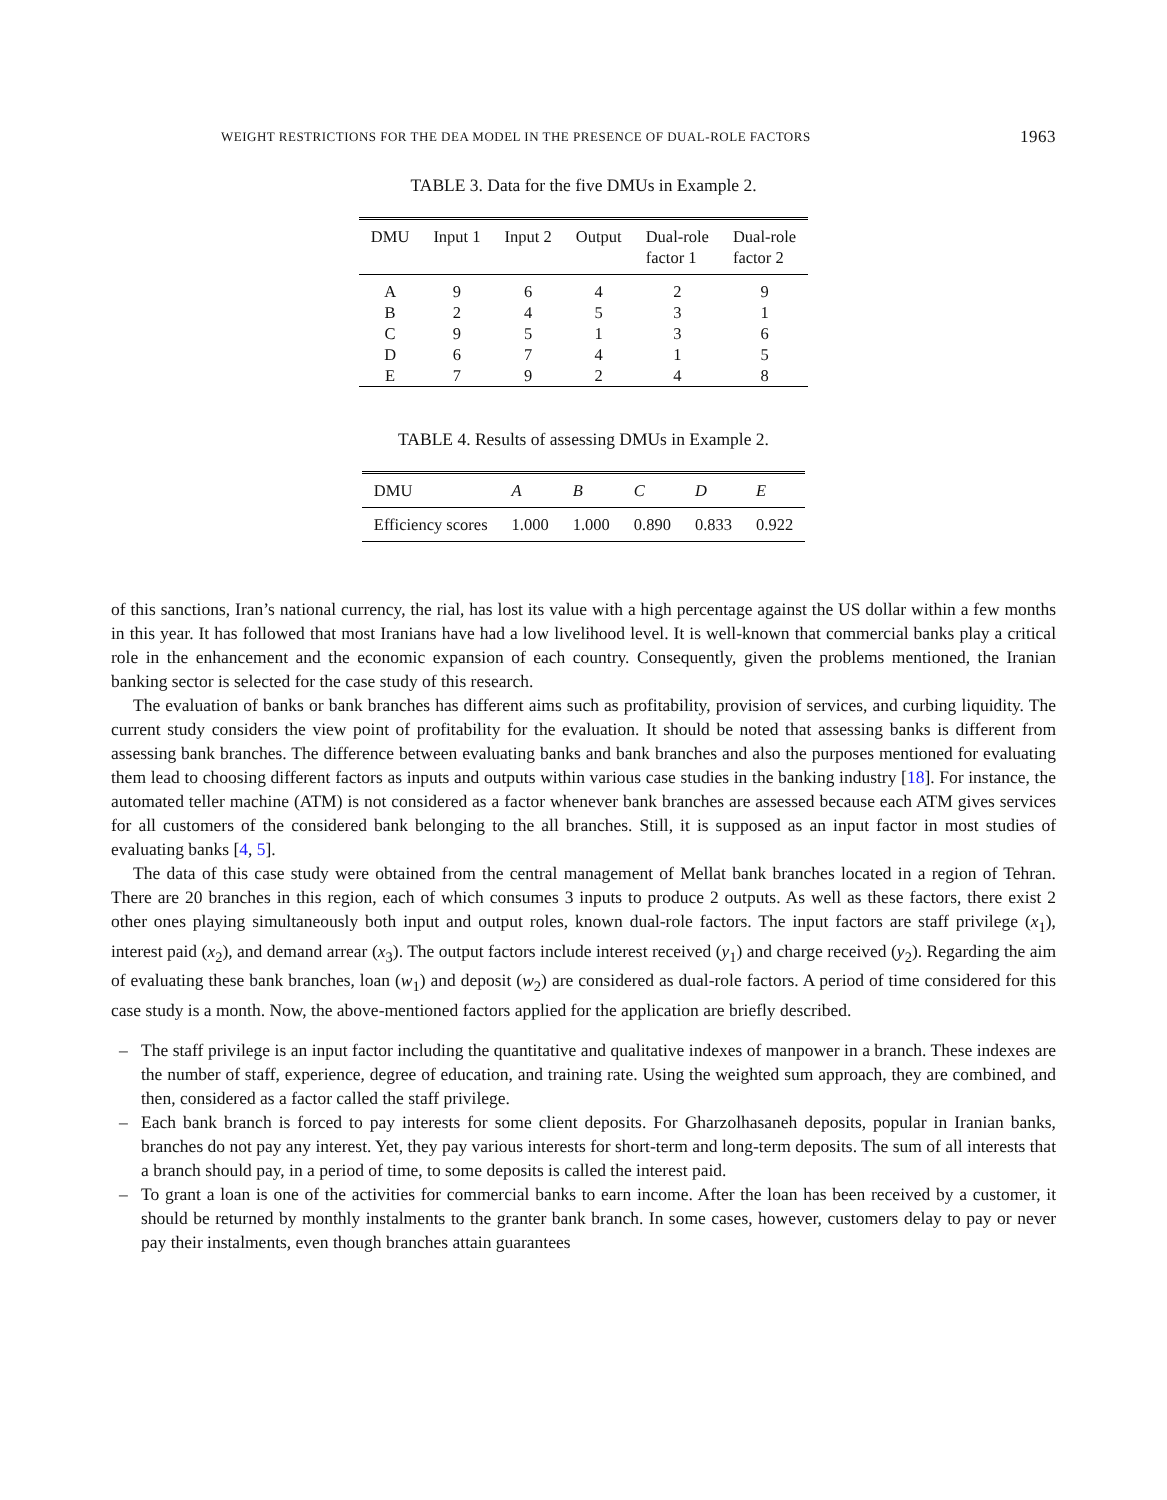WEIGHT RESTRICTIONS FOR THE DEA MODEL IN THE PRESENCE OF DUAL-ROLE FACTORS 1963
TABLE 3. Data for the five DMUs in Example 2.
| DMU | Input 1 | Input 2 | Output | Dual-role factor 1 | Dual-role factor 2 |
| --- | --- | --- | --- | --- | --- |
| A | 9 | 6 | 4 | 2 | 9 |
| B | 2 | 4 | 5 | 3 | 1 |
| C | 9 | 5 | 1 | 3 | 6 |
| D | 6 | 7 | 4 | 1 | 5 |
| E | 7 | 9 | 2 | 4 | 8 |
TABLE 4. Results of assessing DMUs in Example 2.
| DMU | A | B | C | D | E |
| --- | --- | --- | --- | --- | --- |
| Efficiency scores | 1.000 | 1.000 | 0.890 | 0.833 | 0.922 |
of this sanctions, Iran’s national currency, the rial, has lost its value with a high percentage against the US dollar within a few months in this year. It has followed that most Iranians have had a low livelihood level. It is well-known that commercial banks play a critical role in the enhancement and the economic expansion of each country. Consequently, given the problems mentioned, the Iranian banking sector is selected for the case study of this research.
The evaluation of banks or bank branches has different aims such as profitability, provision of services, and curbing liquidity. The current study considers the view point of profitability for the evaluation. It should be noted that assessing banks is different from assessing bank branches. The difference between evaluating banks and bank branches and also the purposes mentioned for evaluating them lead to choosing different factors as inputs and outputs within various case studies in the banking industry [18]. For instance, the automated teller machine (ATM) is not considered as a factor whenever bank branches are assessed because each ATM gives services for all customers of the considered bank belonging to the all branches. Still, it is supposed as an input factor in most studies of evaluating banks [4, 5].
The data of this case study were obtained from the central management of Mellat bank branches located in a region of Tehran. There are 20 branches in this region, each of which consumes 3 inputs to produce 2 outputs. As well as these factors, there exist 2 other ones playing simultaneously both input and output roles, known dual-role factors. The input factors are staff privilege (x<sub>1</sub>), interest paid (x<sub>2</sub>), and demand arrear (x<sub>3</sub>). The output factors include interest received (y<sub>1</sub>) and charge received (y<sub>2</sub>). Regarding the aim of evaluating these bank branches, loan (w<sub>1</sub>) and deposit (w<sub>2</sub>) are considered as dual-role factors. A period of time considered for this case study is a month. Now, the above-mentioned factors applied for the application are briefly described.
– The staff privilege is an input factor including the quantitative and qualitative indexes of manpower in a branch. These indexes are the number of staff, experience, degree of education, and training rate. Using the weighted sum approach, they are combined, and then, considered as a factor called the staff privilege.
– Each bank branch is forced to pay interests for some client deposits. For Gharzolhasaneh deposits, popular in Iranian banks, branches do not pay any interest. Yet, they pay various interests for short-term and long-term deposits. The sum of all interests that a branch should pay, in a period of time, to some deposits is called the interest paid.
– To grant a loan is one of the activities for commercial banks to earn income. After the loan has been received by a customer, it should be returned by monthly instalments to the granter bank branch. In some cases, however, customers delay to pay or never pay their instalments, even though branches attain guarantees